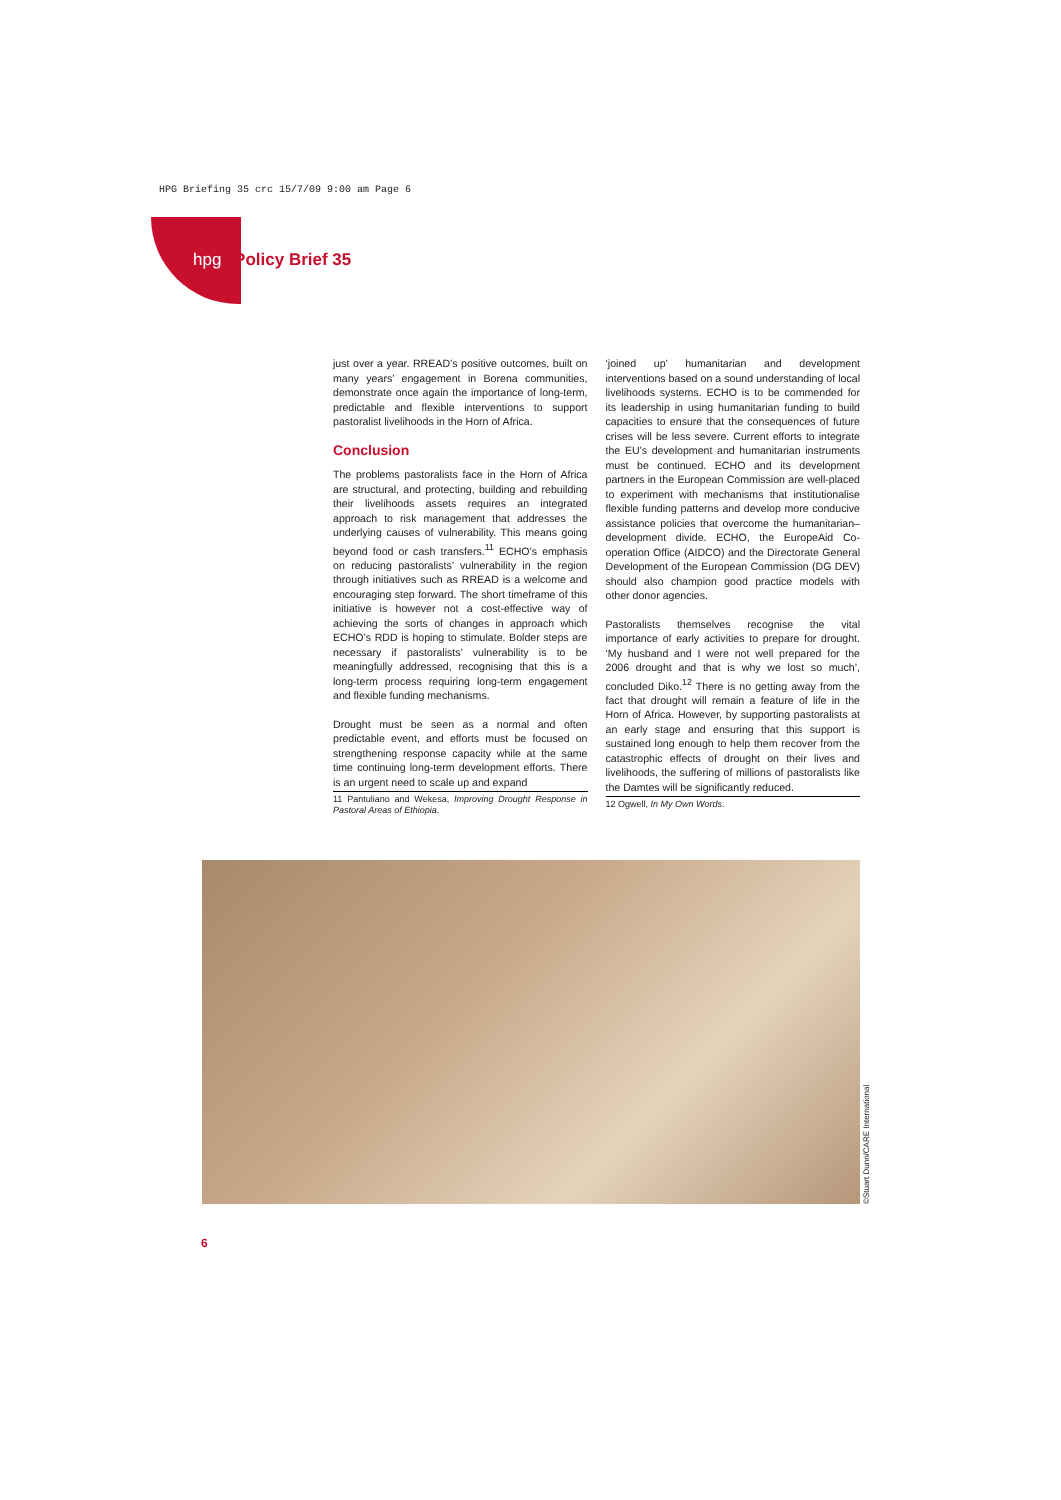HPG Briefing 35 crc 15/7/09 9:00 am Page 6
hpg Policy Brief 35
just over a year. RREAD’s positive outcomes, built on many years’ engagement in Borena communities, demonstrate once again the importance of long-term, predictable and flexible interventions to support pastoralist livelihoods in the Horn of Africa.
Conclusion
The problems pastoralists face in the Horn of Africa are structural, and protecting, building and rebuilding their livelihoods assets requires an integrated approach to risk management that addresses the underlying causes of vulnerability. This means going beyond food or cash transfers.<sup>11</sup> ECHO’s emphasis on reducing pastoralists’ vulnerability in the region through initiatives such as RREAD is a welcome and encouraging step forward. The short timeframe of this initiative is however not a cost-effective way of achieving the sorts of changes in approach which ECHO’s RDD is hoping to stimulate. Bolder steps are necessary if pastoralists’ vulnerability is to be meaningfully addressed, recognising that this is a long-term process requiring long-term engagement and flexible funding mechanisms.
Drought must be seen as a normal and often predictable event, and efforts must be focused on strengthening response capacity while at the same time continuing long-term development efforts. There is an urgent need to scale up and expand
11 Pantuliano and Wekesa, Improving Drought Response in Pastoral Areas of Ethiopia.
‘joined up’ humanitarian and development interventions based on a sound understanding of local livelihoods systems. ECHO is to be commended for its leadership in using humanitarian funding to build capacities to ensure that the consequences of future crises will be less severe. Current efforts to integrate the EU’s development and humanitarian instruments must be continued. ECHO and its development partners in the European Commission are well-placed to experiment with mechanisms that institutionalise flexible funding patterns and develop more conducive assistance policies that overcome the humanitarian–development divide. ECHO, the EuropeAid Co-operation Office (AIDCO) and the Directorate General Development of the European Commission (DG DEV) should also champion good practice models with other donor agencies.
Pastoralists themselves recognise the vital importance of early activities to prepare for drought. ‘My husband and I were not well prepared for the 2006 drought and that is why we lost so much’, concluded Diko.<sup>12</sup> There is no getting away from the fact that drought will remain a feature of life in the Horn of Africa. However, by supporting pastoralists at an early stage and ensuring that this support is sustained long enough to help them recover from the catastrophic effects of drought on their lives and livelihoods, the suffering of millions of pastoralists like the Damtes will be significantly reduced.
12 Ogwell, In My Own Words.
©Stuart Dunn/CARE International
6